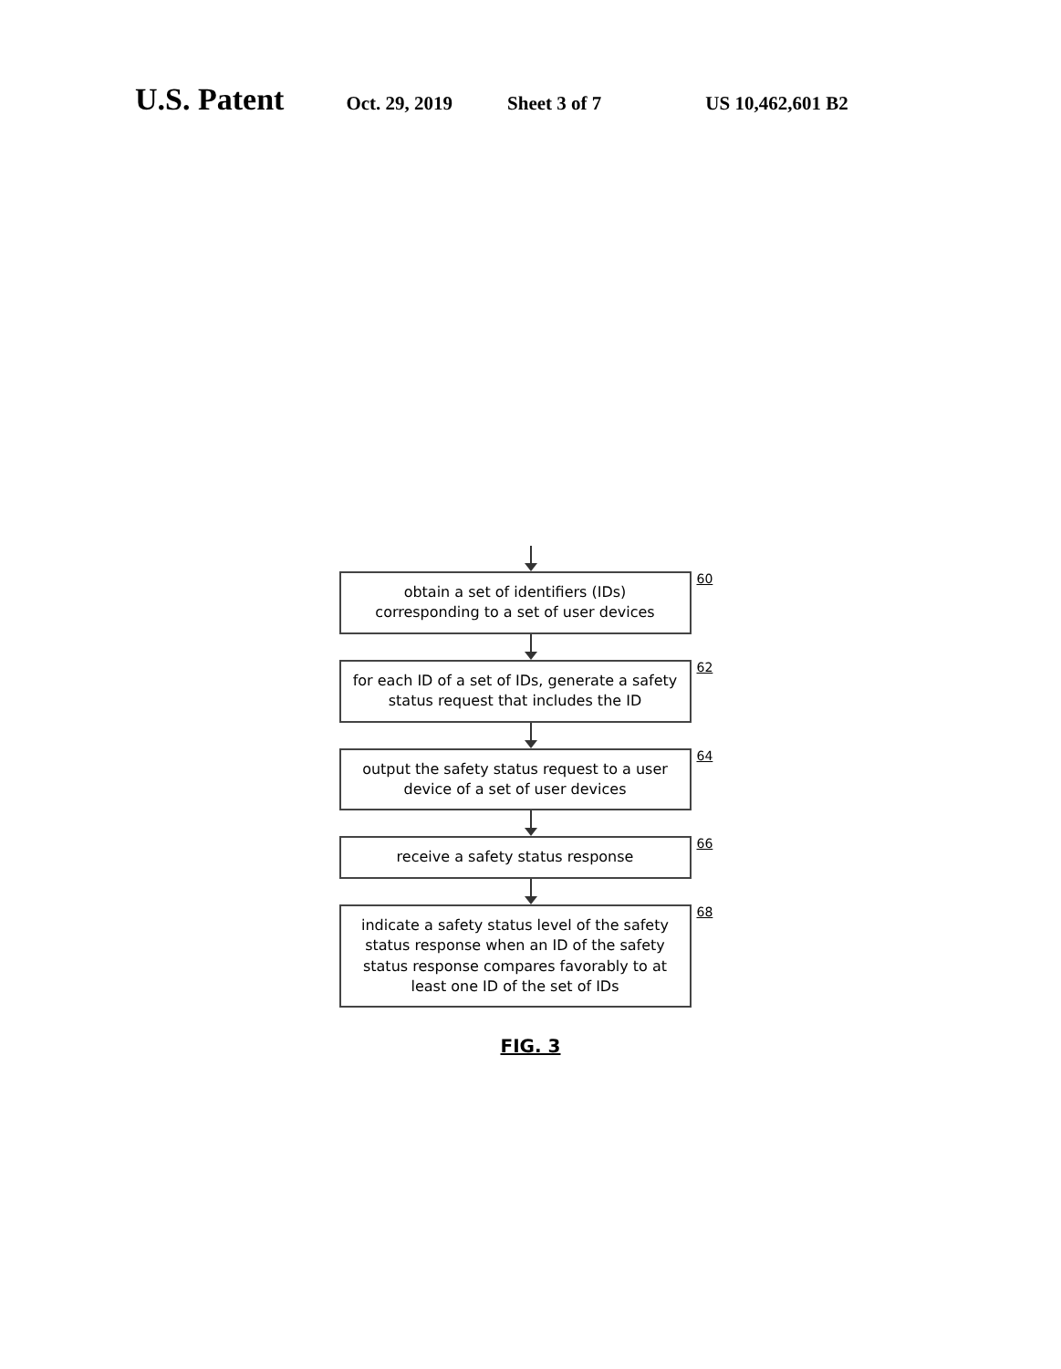U.S. Patent Oct. 29, 2019 Sheet 3 of 7 US 10,462,601 B2
obtain a set of identifiers (IDs) corresponding to a set of user devices
60
for each ID of a set of IDs, generate a safety status request that includes the ID
62
output the safety status request to a user device of a set of user devices
64
receive a safety status response
66
indicate a safety status level of the safety status response when an ID of the safety status response compares favorably to at least one ID of the set of IDs
68
FIG. 3